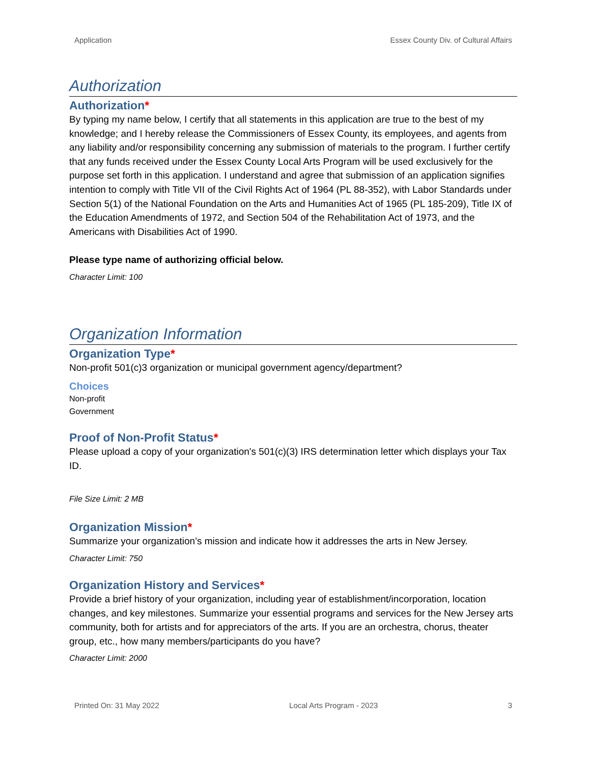Application Essex County Div. of Cultural Affairs
Authorization
Authorization*
By typing my name below, I certify that all statements in this application are true to the best of my knowledge; and I hereby release the Commissioners of Essex County, its employees, and agents from any liability and/or responsibility concerning any submission of materials to the program. I further certify that any funds received under the Essex County Local Arts Program will be used exclusively for the purpose set forth in this application. I understand and agree that submission of an application signifies intention to comply with Title VII of the Civil Rights Act of 1964 (PL 88-352), with Labor Standards under Section 5(1) of the National Foundation on the Arts and Humanities Act of 1965 (PL 185-209), Title IX of the Education Amendments of 1972, and Section 504 of the Rehabilitation Act of 1973, and the Americans with Disabilities Act of 1990.
Please type name of authorizing official below.
Character Limit: 100
Organization Information
Organization Type*
Non-profit 501(c)3 organization or municipal government agency/department?
Choices
Non-profit
Government
Proof of Non-Profit Status*
Please upload a copy of your organization's 501(c)(3) IRS determination letter which displays your Tax ID.
File Size Limit: 2 MB
Organization Mission*
Summarize your organization’s mission and indicate how it addresses the arts in New Jersey.
Character Limit: 750
Organization History and Services*
Provide a brief history of your organization, including year of establishment/incorporation, location changes, and key milestones. Summarize your essential programs and services for the New Jersey arts community, both for artists and for appreciators of the arts. If you are an orchestra, chorus, theater group, etc., how many members/participants do you have?
Character Limit: 2000
Printed On: 31 May 2022 Local Arts Program - 2023 3